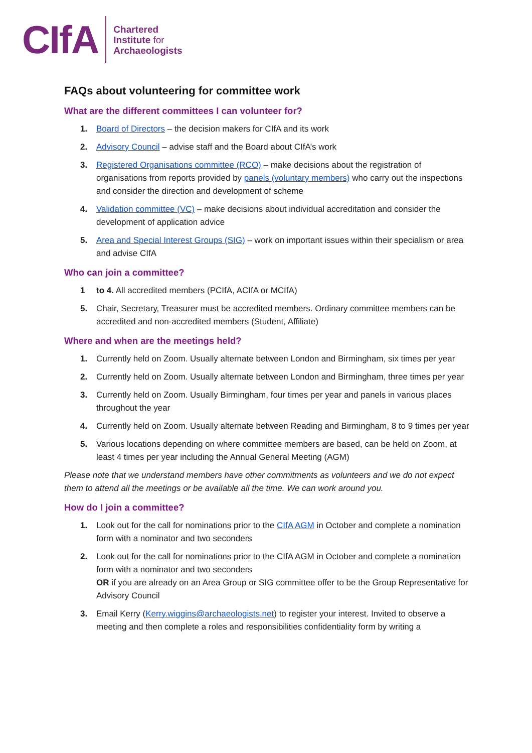CIfA
Chartered
Institute for
Archaeologists
FAQs about volunteering for committee work
What are the different committees I can volunteer for?
1. Board of Directors – the decision makers for CIfA and its work
2. Advisory Council – advise staff and the Board about CIfA’s work
3. Registered Organisations committee (RCO) – make decisions about the registration of organisations from reports provided by panels (voluntary members) who carry out the inspections and consider the direction and development of scheme
4. Validation committee (VC) – make decisions about individual accreditation and consider the development of application advice
5. Area and Special Interest Groups (SIG) – work on important issues within their specialism or area and advise CIfA
Who can join a committee?
1 to 4. All accredited members (PCIfA, ACIfA or MCIfA)
5. Chair, Secretary, Treasurer must be accredited members. Ordinary committee members can be accredited and non-accredited members (Student, Affiliate)
Where and when are the meetings held?
1. Currently held on Zoom. Usually alternate between London and Birmingham, six times per year
2. Currently held on Zoom. Usually alternate between London and Birmingham, three times per year
3. Currently held on Zoom. Usually Birmingham, four times per year and panels in various places throughout the year
4. Currently held on Zoom. Usually alternate between Reading and Birmingham, 8 to 9 times per year
5. Various locations depending on where committee members are based, can be held on Zoom, at least 4 times per year including the Annual General Meeting (AGM)
Please note that we understand members have other commitments as volunteers and we do not expect them to attend all the meetings or be available all the time. We can work around you.
How do I join a committee?
1. Look out for the call for nominations prior to the CIfA AGM in October and complete a nomination form with a nominator and two seconders
2. Look out for the call for nominations prior to the CIfA AGM in October and complete a nomination form with a nominator and two seconders
OR if you are already on an Area Group or SIG committee offer to be the Group Representative for Advisory Council
3. Email Kerry (Kerry.wiggins@archaeologists.net) to register your interest. Invited to observe a meeting and then complete a roles and responsibilities confidentiality form by writing a